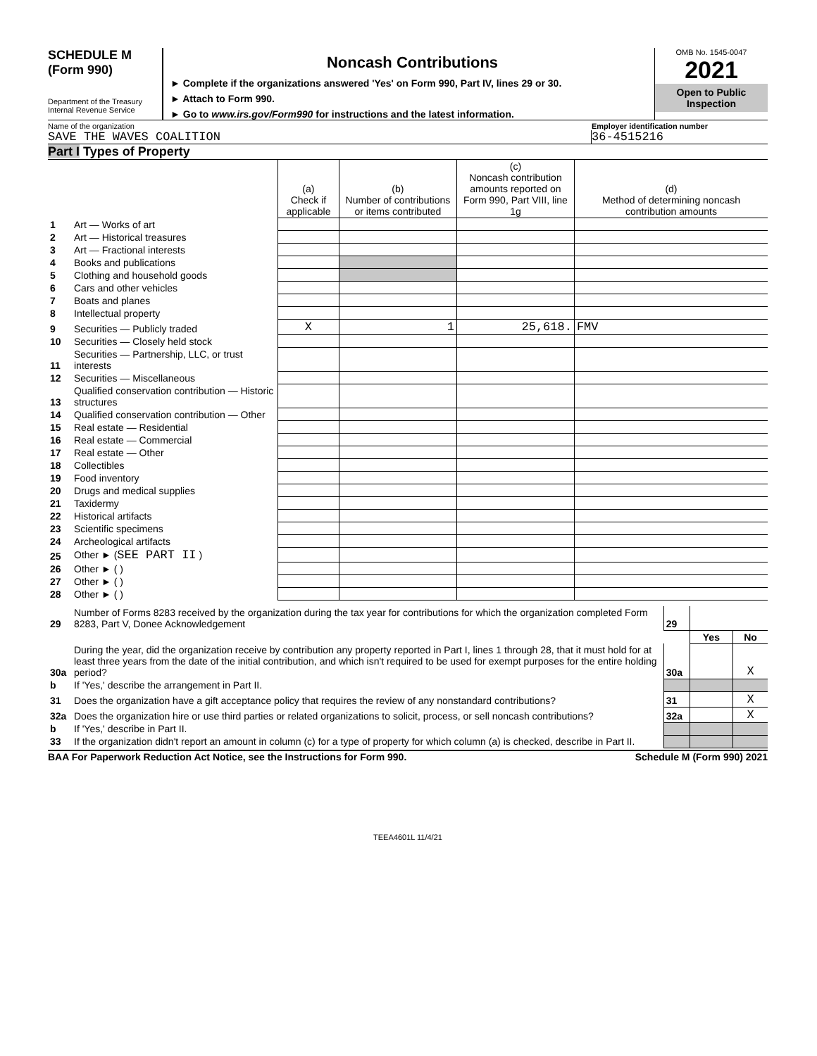SCHEDULE M
(Form 990)
Department of the Treasury
Internal Revenue Service
Noncash Contributions
► Complete if the organizations answered 'Yes' on Form 990, Part IV, lines 29 or 30.
► Attach to Form 990.
► Go to www.irs.gov/Form990 for instructions and the latest information.
OMB No. 1545-0047
2021
Open to Public
Inspection
Name of the organization Employer identification number
SAVE THE WAVES COALITION 36-4515216
Part I Types of Property
| | | (a) Check if applicable | (b) Number of contributions or items contributed | (c) Noncash contribution amounts reported on Form 990, Part VIII, line 1g | (d) Method of determining noncash contribution amounts |
| --- | --- | --- | --- | --- | --- |
| 1 | Art — Works of art | | | | |
| 2 | Art — Historical treasures | | | | |
| 3 | Art — Fractional interests | | | | |
| 4 | Books and publications | | | | |
| 5 | Clothing and household goods | | | | |
| 6 | Cars and other vehicles | | | | |
| 7 | Boats and planes | | | | |
| 8 | Intellectual property | | | | |
| 9 | Securities — Publicly traded | X | 1 | 25,618. | FMV |
| 10 | Securities — Closely held stock | | | | |
| 11 | Securities — Partnership, LLC, or trust interests | | | | |
| 12 | Securities — Miscellaneous | | | | |
| 13 | Qualified conservation contribution — Historic structures | | | | |
| 14 | Qualified conservation contribution — Other | | | | |
| 15 | Real estate — Residential | | | | |
| 16 | Real estate — Commercial | | | | |
| 17 | Real estate — Other | | | | |
| 18 | Collectibles | | | | |
| 19 | Food inventory | | | | |
| 20 | Drugs and medical supplies | | | | |
| 21 | Taxidermy | | | | |
| 22 | Historical artifacts | | | | |
| 23 | Scientific specimens | | | | |
| 24 | Archeological artifacts | | | | |
| 25 | Other ► ( SEE PART II ) | | | | |
| 26 | Other ► ( ) | | | | |
| 27 | Other ► ( ) | | | | |
| 28 | Other ► ( ) | | | | |
| 29 | Number of Forms 8283 received by the organization during the tax year for contributions for which the organization completed Form 8283, Part V, Donee Acknowledgement | 29 | | |
| | | | Yes | No |
| 30a | During the year, did the organization receive by contribution any property reported in Part I, lines 1 through 28, that it must hold for at least three years from the date of the initial contribution, and which isn't required to be used for exempt purposes for the entire holding period? | 30a | | X |
| b | If 'Yes,' describe the arrangement in Part II. | | | |
| 31 | Does the organization have a gift acceptance policy that requires the review of any nonstandard contributions? | 31 | | X |
| 32a | Does the organization hire or use third parties or related organizations to solicit, process, or sell noncash contributions? | 32a | | X |
| b | If 'Yes,' describe in Part II. | | | |
| 33 | If the organization didn't report an amount in column (c) for a type of property for which column (a) is checked, describe in Part II. | | | |
BAA For Paperwork Reduction Act Notice, see the Instructions for Form 990.
Schedule M (Form 990) 2021
TEEA4601L 11/4/21